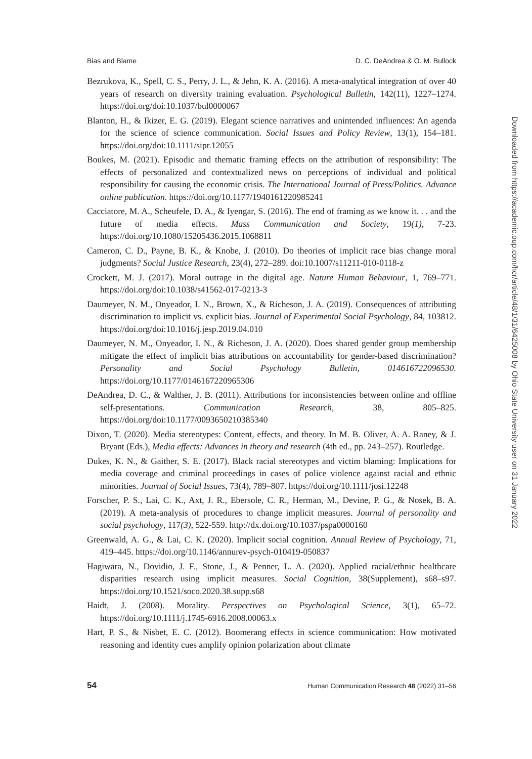Bias and Blame D. C. DeAndrea & O. M. Bullock
Bezrukova, K., Spell, C. S., Perry, J. L., & Jehn, K. A. (2016). A meta-analytical integration of over 40 years of research on diversity training evaluation. Psychological Bulletin, 142(11), 1227–1274. https://doi.org/doi:10.1037/bul0000067
Blanton, H., & Ikizer, E. G. (2019). Elegant science narratives and unintended influences: An agenda for the science of science communication. Social Issues and Policy Review, 13(1), 154–181. https://doi.org/doi:10.1111/sipr.12055
Boukes, M. (2021). Episodic and thematic framing effects on the attribution of responsibility: The effects of personalized and contextualized news on perceptions of individual and political responsibility for causing the economic crisis. The International Journal of Press/Politics. Advance online publication. https://doi.org/10.1177/1940161220985241
Cacciatore, M. A., Scheufele, D. A., & Iyengar, S. (2016). The end of framing as we know it. . . and the future of media effects. Mass Communication and Society, 19(1), 7-23. https://doi.org/10.1080/15205436.2015.1068811
Cameron, C. D., Payne, B. K., & Knobe, J. (2010). Do theories of implicit race bias change moral judgments? Social Justice Research, 23(4), 272–289. doi:10.1007/s11211-010-0118-z
Crockett, M. J. (2017). Moral outrage in the digital age. Nature Human Behaviour, 1, 769–771. https://doi.org/doi:10.1038/s41562-017-0213-3
Daumeyer, N. M., Onyeador, I. N., Brown, X., & Richeson, J. A. (2019). Consequences of attributing discrimination to implicit vs. explicit bias. Journal of Experimental Social Psychology, 84, 103812. https://doi.org/doi:10.1016/j.jesp.2019.04.010
Daumeyer, N. M., Onyeador, I. N., & Richeson, J. A. (2020). Does shared gender group membership mitigate the effect of implicit bias attributions on accountability for gender-based discrimination? Personality and Social Psychology Bulletin, 014616722096530. https://doi.org/10.1177/0146167220965306
DeAndrea, D. C., & Walther, J. B. (2011). Attributions for inconsistencies between online and offline self-presentations. Communication Research, 38, 805–825. https://doi.org/doi:10.1177/0093650210385340
Dixon, T. (2020). Media stereotypes: Content, effects, and theory. In M. B. Oliver, A. A. Raney, & J. Bryant (Eds.), Media effects: Advances in theory and research (4th ed., pp. 243–257). Routledge.
Dukes, K. N., & Gaither, S. E. (2017). Black racial stereotypes and victim blaming: Implications for media coverage and criminal proceedings in cases of police violence against racial and ethnic minorities. Journal of Social Issues, 73(4), 789–807. https://doi.org/10.1111/josi.12248
Forscher, P. S., Lai, C. K., Axt, J. R., Ebersole, C. R., Herman, M., Devine, P. G., & Nosek, B. A. (2019). A meta-analysis of procedures to change implicit measures. Journal of personality and social psychology, 117(3), 522-559. http://dx.doi.org/10.1037/pspa0000160
Greenwald, A. G., & Lai, C. K. (2020). Implicit social cognition. Annual Review of Psychology, 71, 419–445. https://doi.org/10.1146/annurev-psych-010419-050837
Hagiwara, N., Dovidio, J. F., Stone, J., & Penner, L. A. (2020). Applied racial/ethnic healthcare disparities research using implicit measures. Social Cognition, 38(Supplement), s68–s97. https://doi.org/10.1521/soco.2020.38.supp.s68
Haidt, J. (2008). Morality. Perspectives on Psychological Science, 3(1), 65–72. https://doi.org/10.1111/j.1745-6916.2008.00063.x
Hart, P. S., & Nisbet, E. C. (2012). Boomerang effects in science communication: How motivated reasoning and identity cues amplify opinion polarization about climate
54 Human Communication Research 48 (2022) 31–56
Downloaded from https://academic.oup.com/hcr/article/48/1/31/6425008 by Ohio State University user on 31 January 2022